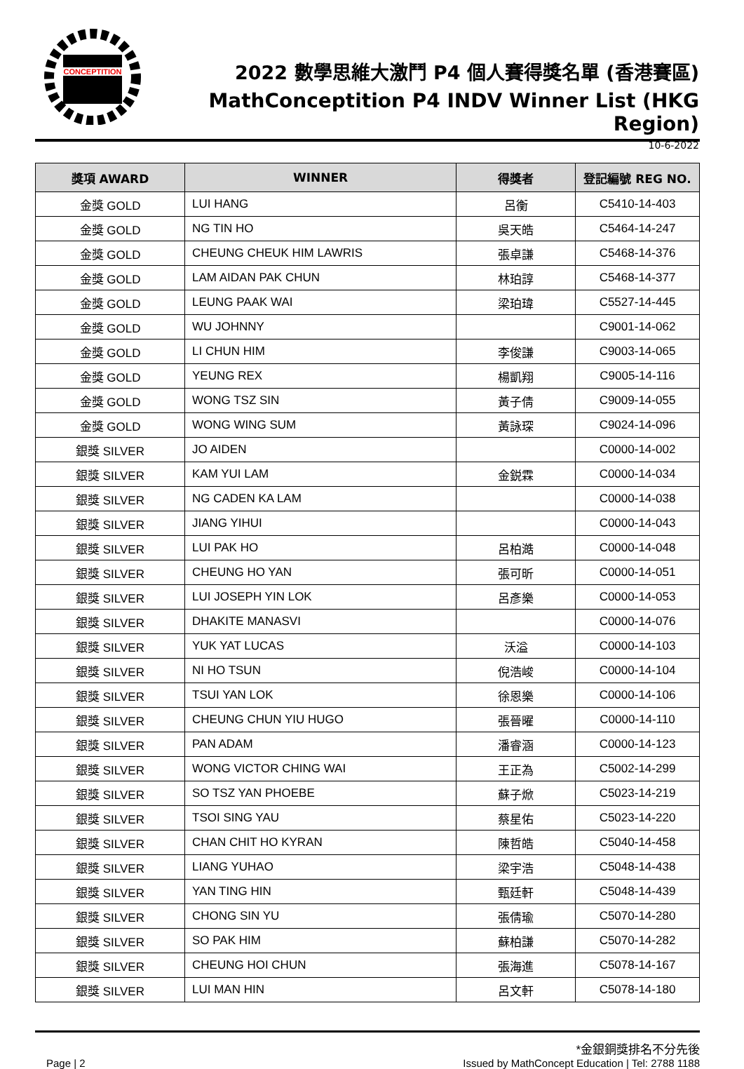CONCEPTITION
2022 數學思維大激鬥 P4 個人賽得獎名單 (香港賽區)
MathConceptition P4 INDV Winner List (HKG Region)
10-6-2022
| 獎項 AWARD | WINNER | 得獎者 | 登記編號 REG NO. |
| --- | --- | --- | --- |
| 金獎 GOLD | LUI HANG | 呂衡 | C5410-14-403 |
| 金獎 GOLD | NG TIN HO | 吳天皓 | C5464-14-247 |
| 金獎 GOLD | CHEUNG CHEUK HIM LAWRIS | 張卓謙 | C5468-14-376 |
| 金獎 GOLD | LAM AIDAN PAK CHUN | 林珀諄 | C5468-14-377 |
| 金獎 GOLD | LEUNG PAAK WAI | 梁珀瑋 | C5527-14-445 |
| 金獎 GOLD | WU JOHNNY | | C9001-14-062 |
| 金獎 GOLD | LI CHUN HIM | 李俊謙 | C9003-14-065 |
| 金獎 GOLD | YEUNG REX | 楊凱翔 | C9005-14-116 |
| 金獎 GOLD | WONG TSZ SIN | 黃子倩 | C9009-14-055 |
| 金獎 GOLD | WONG WING SUM | 黃詠琛 | C9024-14-096 |
| 銀獎 SILVER | JO AIDEN | | C0000-14-002 |
| 銀獎 SILVER | KAM YUI LAM | 金鋭霖 | C0000-14-034 |
| 銀獎 SILVER | NG CADEN KA LAM | | C0000-14-038 |
| 銀獎 SILVER | JIANG YIHUI | | C0000-14-043 |
| 銀獎 SILVER | LUI PAK HO | 呂柏澔 | C0000-14-048 |
| 銀獎 SILVER | CHEUNG HO YAN | 張可昕 | C0000-14-051 |
| 銀獎 SILVER | LUI JOSEPH YIN LOK | 呂彥樂 | C0000-14-053 |
| 銀獎 SILVER | DHAKITE MANASVI | | C0000-14-076 |
| 銀獎 SILVER | YUK YAT LUCAS | 沃溢 | C0000-14-103 |
| 銀獎 SILVER | NI HO TSUN | 倪浩峻 | C0000-14-104 |
| 銀獎 SILVER | TSUI YAN LOK | 徐恩樂 | C0000-14-106 |
| 銀獎 SILVER | CHEUNG CHUN YIU HUGO | 張晉曜 | C0000-14-110 |
| 銀獎 SILVER | PAN ADAM | 潘睿涵 | C0000-14-123 |
| 銀獎 SILVER | WONG VICTOR CHING WAI | 王正為 | C5002-14-299 |
| 銀獎 SILVER | SO TSZ YAN PHOEBE | 蘇子焮 | C5023-14-219 |
| 銀獎 SILVER | TSOI SING YAU | 蔡星佑 | C5023-14-220 |
| 銀獎 SILVER | CHAN CHIT HO KYRAN | 陳哲皓 | C5040-14-458 |
| 銀獎 SILVER | LIANG YUHAO | 梁宇浩 | C5048-14-438 |
| 銀獎 SILVER | YAN TING HIN | 甄廷軒 | C5048-14-439 |
| 銀獎 SILVER | CHONG SIN YU | 張倩瑜 | C5070-14-280 |
| 銀獎 SILVER | SO PAK HIM | 蘇柏謙 | C5070-14-282 |
| 銀獎 SILVER | CHEUNG HOI CHUN | 張海進 | C5078-14-167 |
| 銀獎 SILVER | LUI MAN HIN | 呂文軒 | C5078-14-180 |
*金銀銅獎排名不分先後
Page | 2 Issued by MathConcept Education | Tel: 2788 1188